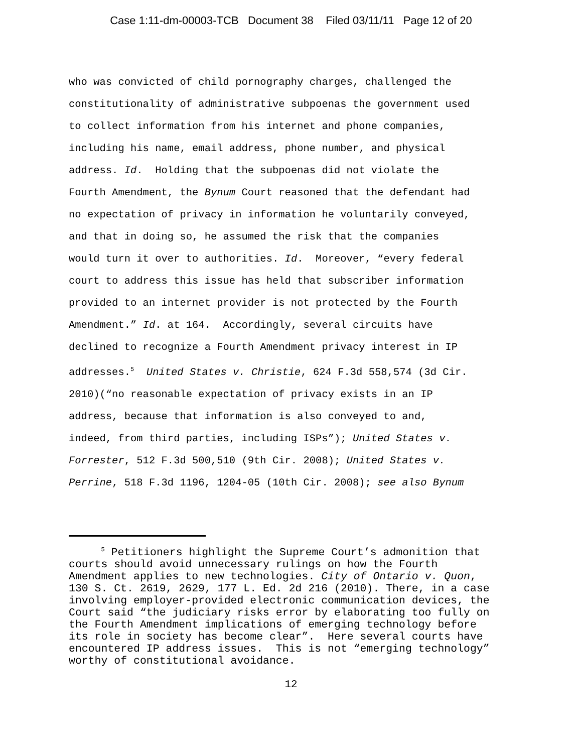Case 1:11-dm-00003-TCB Document 38 Filed 03/11/11 Page 12 of 20
who was convicted of child pornography charges, challenged the
constitutionality of administrative subpoenas the government used
to collect information from his internet and phone companies,
including his name, email address, phone number, and physical
address. Id. Holding that the subpoenas did not violate the
Fourth Amendment, the Bynum Court reasoned that the defendant had
no expectation of privacy in information he voluntarily conveyed,
and that in doing so, he assumed the risk that the companies
would turn it over to authorities. Id. Moreover, “every federal
court to address this issue has held that subscriber information
provided to an internet provider is not protected by the Fourth
Amendment.” Id. at 164. Accordingly, several circuits have
declined to recognize a Fourth Amendment privacy interest in IP
addresses.<sup>5</sup> United States v. Christie, 624 F.3d 558,574 (3d Cir.
2010)(“no reasonable expectation of privacy exists in an IP
address, because that information is also conveyed to and,
indeed, from third parties, including ISPs”); United States v.
Forrester, 512 F.3d 500,510 (9th Cir. 2008); United States v.
Perrine, 518 F.3d 1196, 1204-05 (10th Cir. 2008); see also Bynum
<sup>5</sup> Petitioners highlight the Supreme Court’s admonition that
courts should avoid unnecessary rulings on how the Fourth
Amendment applies to new technologies. City of Ontario v. Quon,
130 S. Ct. 2619, 2629, 177 L. Ed. 2d 216 (2010). There, in a case
involving employer-provided electronic communication devices, the
Court said “the judiciary risks error by elaborating too fully on
the Fourth Amendment implications of emerging technology before
its role in society has become clear”. Here several courts have
encountered IP address issues. This is not “emerging technology”
worthy of constitutional avoidance.
12